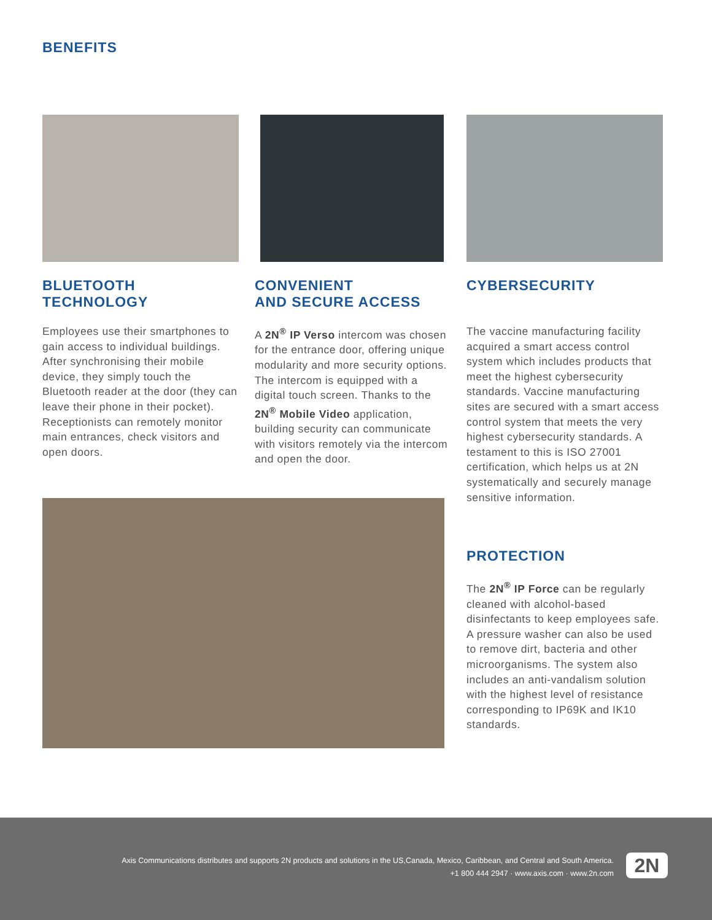BENEFITS
BLUETOOTH
TECHNOLOGY
Employees use their smartphones to gain access to individual buildings. After synchronising their mobile device, they simply touch the Bluetooth reader at the door (they can leave their phone in their pocket). Receptionists can remotely monitor main entrances, check visitors and open doors.
CONVENIENT
AND SECURE ACCESS
A 2N<sup>®</sup> IP Verso intercom was chosen for the entrance door, offering unique modularity and more security options. The intercom is equipped with a digital touch screen. Thanks to the 2N<sup>®</sup> Mobile Video application, building security can communicate with visitors remotely via the intercom and open the door.
CYBERSECURITY
The vaccine manufacturing facility acquired a smart access control system which includes products that meet the highest cybersecurity standards. Vaccine manufacturing sites are secured with a smart access control system that meets the very highest cybersecurity standards. A testament to this is ISO 27001 certification, which helps us at 2N systematically and securely manage sensitive information.
PROTECTION
The 2N<sup>®</sup> IP Force can be regularly cleaned with alcohol-based disinfectants to keep employees safe. A pressure washer can also be used to remove dirt, bacteria and other microorganisms. The system also includes an anti-vandalism solution with the highest level of resistance corresponding to IP69K and IK10 standards.
Axis Communications distributes and supports 2N products and solutions in the US,Canada, Mexico, Caribbean, and Central and South America.
+1 800 444 2947 · www.axis.com · www.2n.com
2N